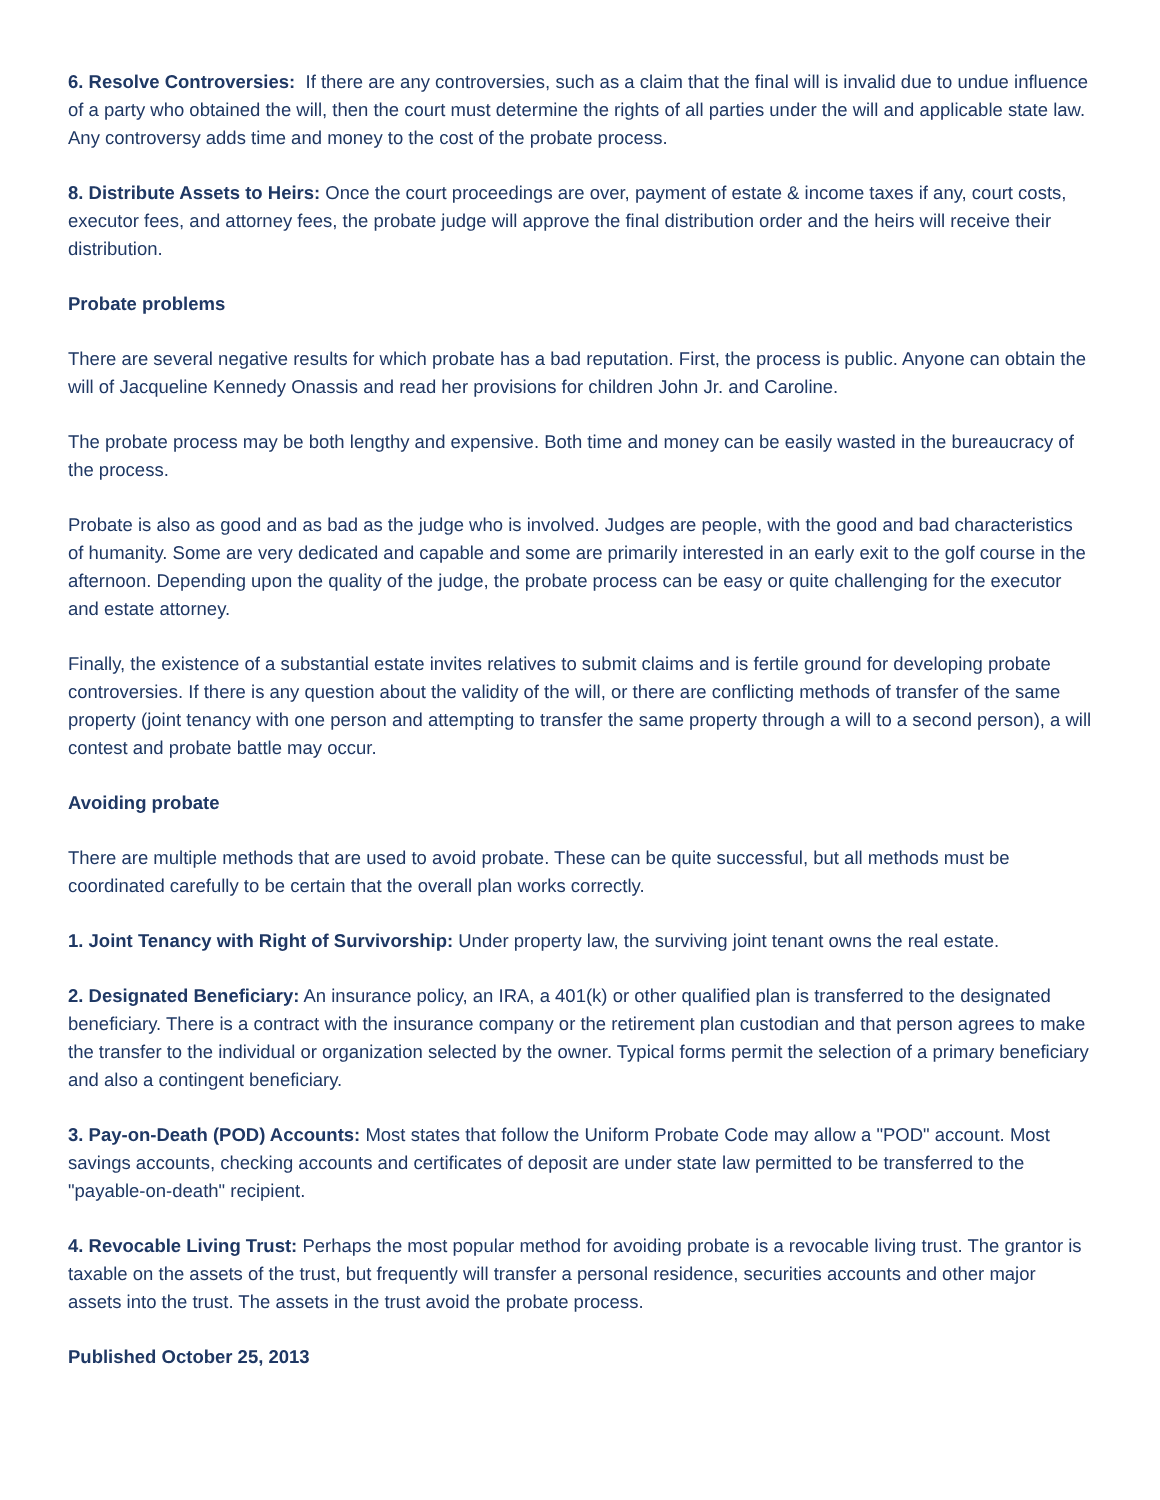6. Resolve Controversies: If there are any controversies, such as a claim that the final will is invalid due to undue influence of a party who obtained the will, then the court must determine the rights of all parties under the will and applicable state law. Any controversy adds time and money to the cost of the probate process.
8. Distribute Assets to Heirs: Once the court proceedings are over, payment of estate & income taxes if any, court costs, executor fees, and attorney fees, the probate judge will approve the final distribution order and the heirs will receive their distribution.
Probate problems
There are several negative results for which probate has a bad reputation. First, the process is public. Anyone can obtain the will of Jacqueline Kennedy Onassis and read her provisions for children John Jr. and Caroline.
The probate process may be both lengthy and expensive. Both time and money can be easily wasted in the bureaucracy of the process.
Probate is also as good and as bad as the judge who is involved. Judges are people, with the good and bad characteristics of humanity. Some are very dedicated and capable and some are primarily interested in an early exit to the golf course in the afternoon. Depending upon the quality of the judge, the probate process can be easy or quite challenging for the executor and estate attorney.
Finally, the existence of a substantial estate invites relatives to submit claims and is fertile ground for developing probate controversies. If there is any question about the validity of the will, or there are conflicting methods of transfer of the same property (joint tenancy with one person and attempting to transfer the same property through a will to a second person), a will contest and probate battle may occur.
Avoiding probate
There are multiple methods that are used to avoid probate. These can be quite successful, but all methods must be coordinated carefully to be certain that the overall plan works correctly.
1. Joint Tenancy with Right of Survivorship: Under property law, the surviving joint tenant owns the real estate.
2. Designated Beneficiary: An insurance policy, an IRA, a 401(k) or other qualified plan is transferred to the designated beneficiary. There is a contract with the insurance company or the retirement plan custodian and that person agrees to make the transfer to the individual or organization selected by the owner. Typical forms permit the selection of a primary beneficiary and also a contingent beneficiary.
3. Pay-on-Death (POD) Accounts: Most states that follow the Uniform Probate Code may allow a "POD" account. Most savings accounts, checking accounts and certificates of deposit are under state law permitted to be transferred to the "payable-on-death" recipient.
4. Revocable Living Trust: Perhaps the most popular method for avoiding probate is a revocable living trust. The grantor is taxable on the assets of the trust, but frequently will transfer a personal residence, securities accounts and other major assets into the trust. The assets in the trust avoid the probate process.
Published October 25, 2013